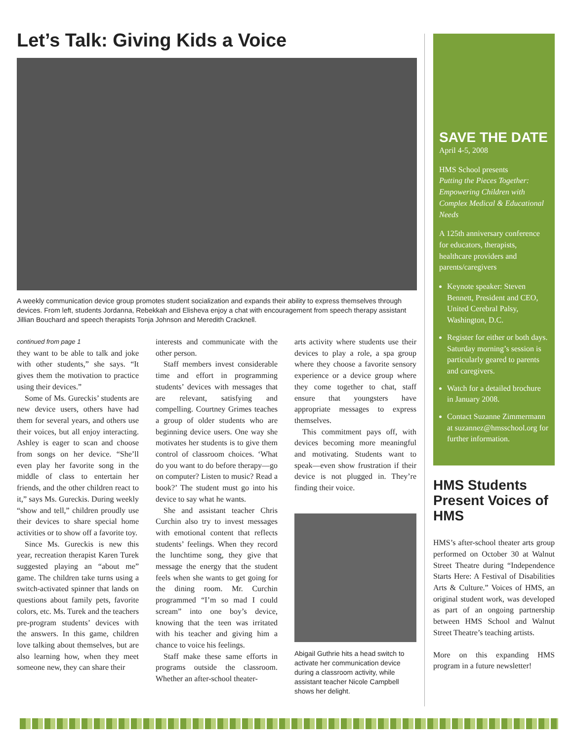Let’s Talk: Giving Kids a Voice
A weekly communication device group promotes student socialization and expands their ability to express themselves through devices. From left, students Jordanna, Rebekkah and Elisheva enjoy a chat with encouragement from speech therapy assistant Jillian Bouchard and speech therapists Tonja Johnson and Meredith Cracknell.
continued from page 1
they want to be able to talk and joke with other students,” she says. “It gives them the motivation to practice using their devices.”
Some of Ms. Gureckis’ students are new device users, others have had them for several years, and others use their voices, but all enjoy interacting. Ashley is eager to scan and choose from songs on her device. “She’ll even play her favorite song in the middle of class to entertain her friends, and the other children react to it,” says Ms. Gureckis. During weekly “show and tell,” children proudly use their devices to share special home activities or to show off a favorite toy.
Since Ms. Gureckis is new this year, recreation therapist Karen Turek suggested playing an “about me” game. The children take turns using a switch-activated spinner that lands on questions about family pets, favorite colors, etc. Ms. Turek and the teachers pre-program students’ devices with the answers. In this game, children love talking about themselves, but are also learning how, when they meet someone new, they can share their
interests and communicate with the other person.
Staff members invest considerable time and effort in programming students’ devices with messages that are relevant, satisfying and compelling. Courtney Grimes teaches a group of older students who are beginning device users. One way she motivates her students is to give them control of classroom choices. ‘What do you want to do before therapy—go on computer? Listen to music? Read a book?’ The student must go into his device to say what he wants.
She and assistant teacher Chris Curchin also try to invest messages with emotional content that reflects students’ feelings. When they record the lunchtime song, they give that message the energy that the student feels when she wants to get going for the dining room. Mr. Curchin programmed “I’m so mad I could scream” into one boy’s device, knowing that the teen was irritated with his teacher and giving him a chance to voice his feelings.
Staff make these same efforts in programs outside the classroom. Whether an after-school theater-
arts activity where students use their devices to play a role, a spa group where they choose a favorite sensory experience or a device group where they come together to chat, staff ensure that youngsters have appropriate messages to express themselves.
This commitment pays off, with devices becoming more meaningful and motivating. Students want to speak—even show frustration if their device is not plugged in. They’re finding their voice.
Abigail Guthrie hits a head switch to activate her communication device during a classroom activity, while assistant teacher Nicole Campbell shows her delight.
SAVE THE DATE
April 4-5, 2008
HMS School presents
Putting the Pieces Together: Empowering Children with Complex Medical & Educational Needs
A 125th anniversary conference for educators, therapists, healthcare providers and parents/caregivers
Keynote speaker: Steven Bennett, President and CEO, United Cerebral Palsy, Washington, D.C.
Register for either or both days. Saturday morning’s session is particularly geared to parents and caregivers.
Watch for a detailed brochure in January 2008.
Contact Suzanne Zimmermann at suzannez@hmsschool.org for further information.
HMS Students Present Voices of HMS
HMS’s after-school theater arts group performed on October 30 at Walnut Street Theatre during “Independence Starts Here: A Festival of Disabilities Arts & Culture.” Voices of HMS, an original student work, was developed as part of an ongoing partnership between HMS School and Walnut Street Theatre’s teaching artists.
More on this expanding HMS program in a future newsletter!